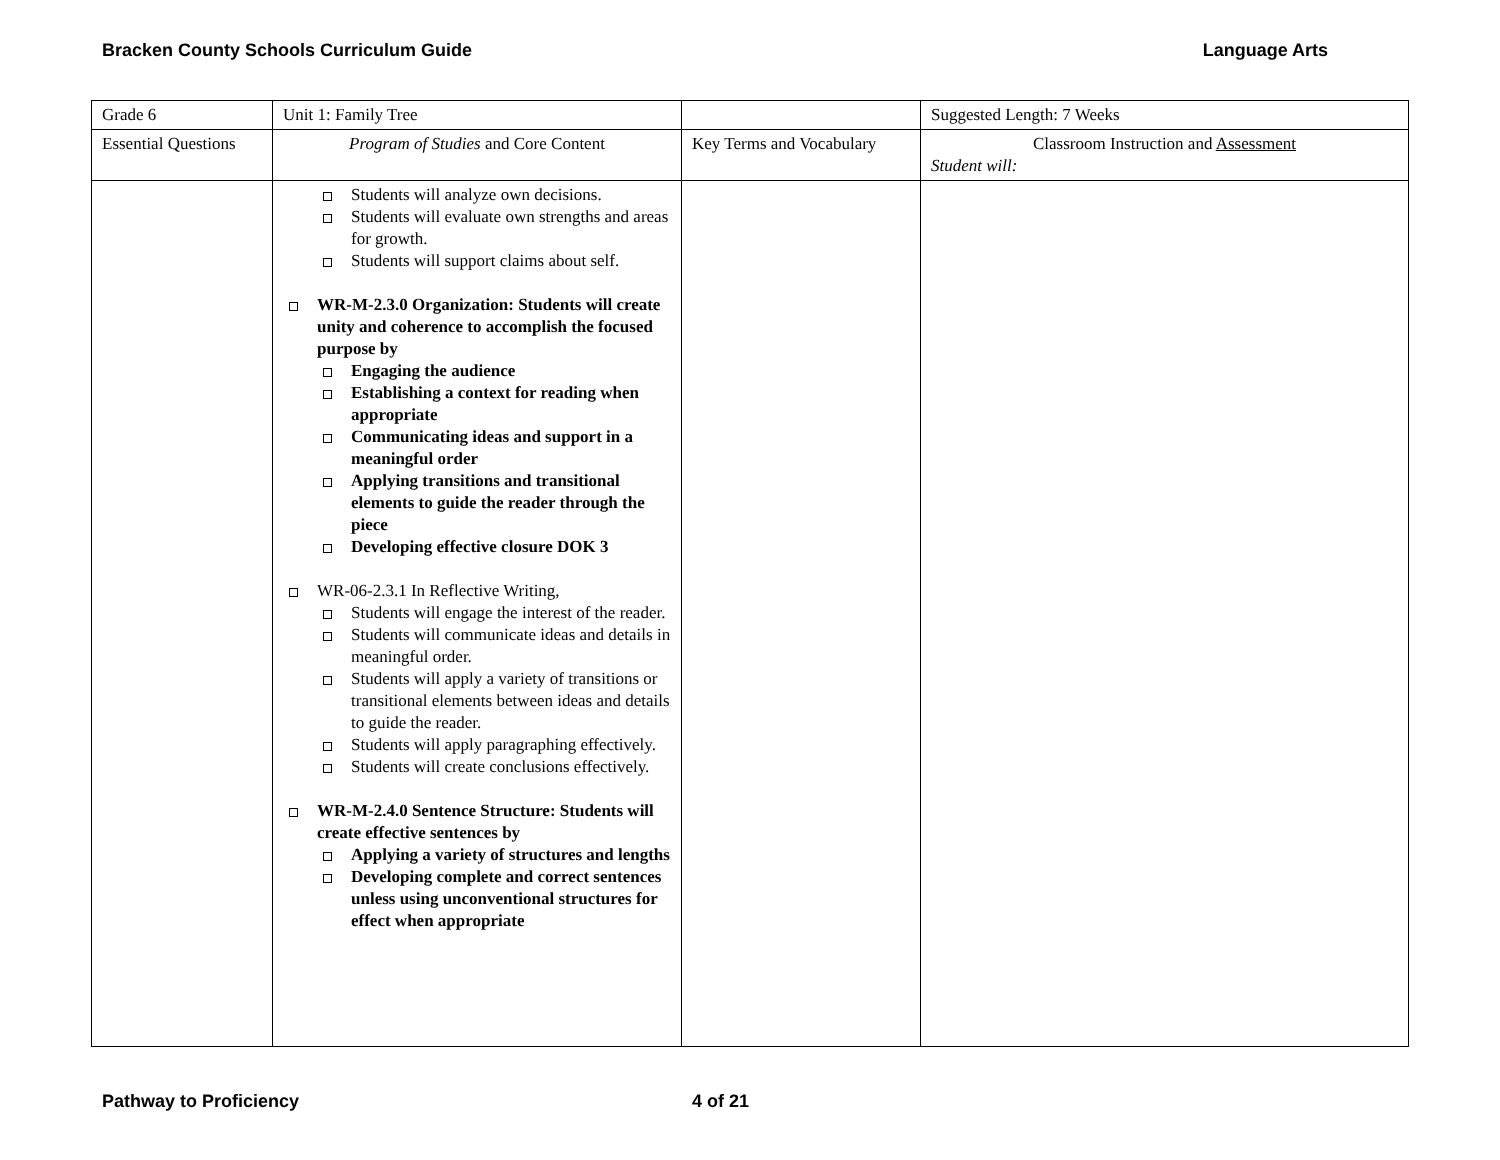Bracken County Schools Curriculum Guide Language Arts
| Grade 6 | Unit 1: Family Tree | | Suggested Length: 7 Weeks |
| Essential Questions | Program of Studies and Core Content | Key Terms and Vocabulary | Classroom Instruction and Assessment Student will: |
| | Students will analyze own decisions. Students will evaluate own strengths and areas for growth. Students will support claims about self. WR-M-2.3.0 Organization: Students will create unity and coherence to accomplish the focused purpose by Engaging the audience Establishing a context for reading when appropriate Communicating ideas and support in a meaningful order Applying transitions and transitional elements to guide the reader through the piece Developing effective closure DOK 3 WR-06-2.3.1 In Reflective Writing, Students will engage the interest of the reader. Students will communicate ideas and details in meaningful order. Students will apply a variety of transitions or transitional elements between ideas and details to guide the reader. Students will apply paragraphing effectively. Students will create conclusions effectively. WR-M-2.4.0 Sentence Structure: Students will create effective sentences by Applying a variety of structures and lengths Developing complete and correct sentences unless using unconventional structures for effect when appropriate | | |
Pathway to Proficiency 4 of 21